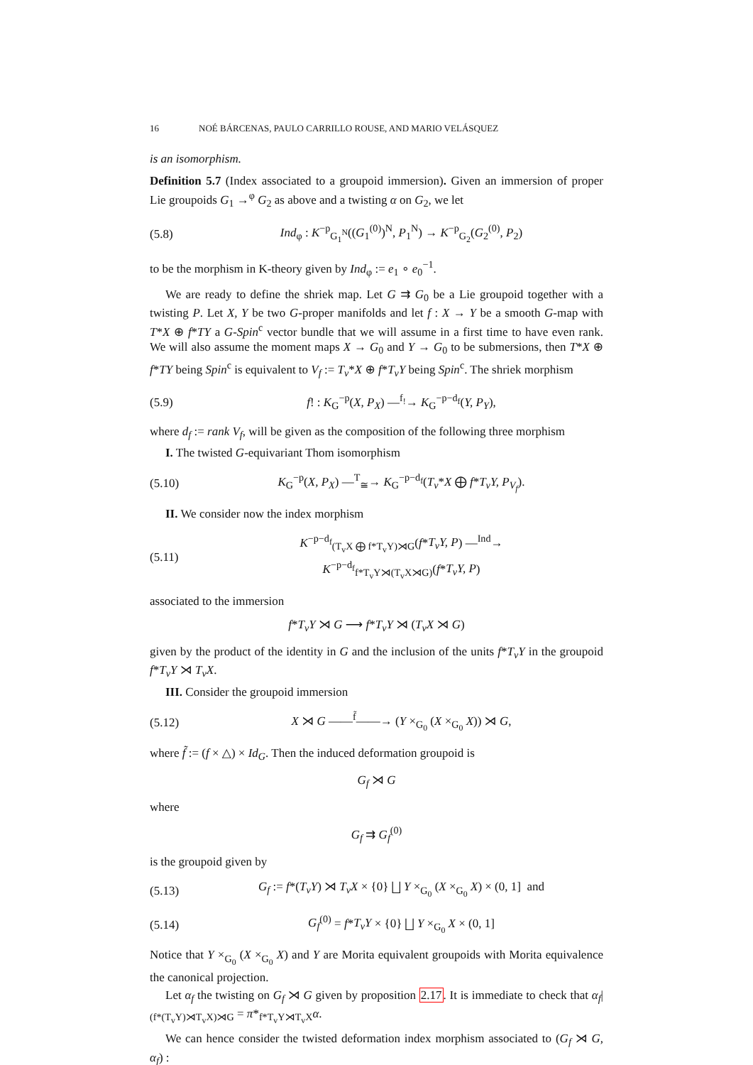16 NOÉ BÁRCENAS, PAULO CARRILLO ROUSE, AND MARIO VELÁSQUEZ
is an isomorphism.
Definition 5.7 (Index associated to a groupoid immersion). Given an immersion of proper Lie groupoids G<sub>1</sub> →<sup>φ</sup> G<sub>2</sub> as above and a twisting α on G<sub>2</sub>, we let
(5.8) Ind<sub>φ</sub> : K<sup>−p</sup><sub>G<sub>1</sub><sup>N</sup></sub>((G<sub>1</sub><sup>(0)</sup>)<sup>N</sup>, P<sub>1</sub><sup>N</sup>) → K<sup>−p</sup><sub>G<sub>2</sub></sub>(G<sub>2</sub><sup>(0)</sup>, P<sub>2</sub>)
to be the morphism in K-theory given by Ind<sub>φ</sub> := e<sub>1</sub> ∘ e<sub>0</sub><sup>−1</sup>.
We are ready to define the shriek map. Let G ⇉ G<sub>0</sub> be a Lie groupoid together with a twisting P. Let X, Y be two G-proper manifolds and let f : X → Y be a smooth G-map with T*X ⊕ f*TY a G-Spin<sup>c</sup> vector bundle that we will assume in a first time to have even rank. We will also assume the moment maps X → G<sub>0</sub> and Y → G<sub>0</sub> to be submersions, then T*X ⊕ f*TY being Spin<sup>c</sup> is equivalent to V<sub>f</sub> := T<sub>v</sub>*X ⊕ f*T<sub>v</sub>Y being Spin<sup>c</sup>. The shriek morphism
(5.9) f! : K<sub>G</sub><sup>−p</sup>(X, P<sub>X</sub>) —<sup>f<sub>!</sub></sup>→ K<sub>G</sub><sup>−p−d<sub>f</sub></sup>(Y, P<sub>Y</sub>),
where d<sub>f</sub> := rank V<sub>f</sub>, will be given as the composition of the following three morphism
I. The twisted G-equivariant Thom isomorphism
(5.10) K<sub>G</sub><sup>−p</sup>(X, P<sub>X</sub>) —<sup>T</sup><sub>≅</sub>→ K<sub>G</sub><sup>−p−d<sub>f</sub></sup>(T<sub>v</sub>*X ⨁ f*T<sub>v</sub>Y, P<sub>V<sub>f</sub></sub>).
II. We consider now the index morphism
(5.11) K<sup>−p−d<sub>f</sub></sup><sub>(T<sub>v</sub>X ⨁ f*T<sub>v</sub>Y)⋊G</sub>(f*T<sub>v</sub>Y, P) —<sup>Ind</sup>→ K<sup>−p−d<sub>f</sub></sup><sub>f*T<sub>v</sub>Y⋊(T<sub>v</sub>X⋊G)</sub>(f*T<sub>v</sub>Y, P)
associated to the immersion
f*T<sub>v</sub>Y ⋊ G ⟶ f*T<sub>v</sub>Y ⋊ (T<sub>v</sub>X ⋊ G)
given by the product of the identity in G and the inclusion of the units f*T<sub>v</sub>Y in the groupoid f*T<sub>v</sub>Y ⋊ T<sub>v</sub>X.
III. Consider the groupoid immersion
(5.12) X ⋊ G ——<sup>f̃</sup>——→ (Y ×<sub>G<sub>0</sub></sub> (X ×<sub>G<sub>0</sub></sub> X)) ⋊ G,
where f̃ := (f × △) × Id<sub>G</sub>. Then the induced deformation groupoid is
G<sub>f</sub> ⋊ G
where
G<sub>f</sub> ⇉ G<sub>f</sub><sup>(0)</sup>
is the groupoid given by
(5.13) G<sub>f</sub> := f*(T<sub>v</sub>Y) ⋊ T<sub>v</sub>X × {0} ⨆ Y ×<sub>G<sub>0</sub></sub> (X ×<sub>G<sub>0</sub></sub> X) × (0, 1] and
(5.14) G<sub>f</sub><sup>(0)</sup> = f*T<sub>v</sub>Y × {0} ⨆ Y ×<sub>G<sub>0</sub></sub> X × (0, 1]
Notice that Y ×<sub>G<sub>0</sub></sub> (X ×<sub>G<sub>0</sub></sub> X) and Y are Morita equivalent groupoids with Morita equivalence the canonical projection.
Let α<sub>f</sub> the twisting on G<sub>f</sub> ⋊ G given by proposition 2.17. It is immediate to check that α<sub>f</sub>|<sub>(f*(T<sub>v</sub>Y)⋊T<sub>v</sub>X)⋊G</sub> = π*<sub>f*T<sub>v</sub>Y⋊T<sub>v</sub>X</sub>α.
We can hence consider the twisted deformation index morphism associated to (G<sub>f</sub> ⋊ G, α<sub>f</sub>) :